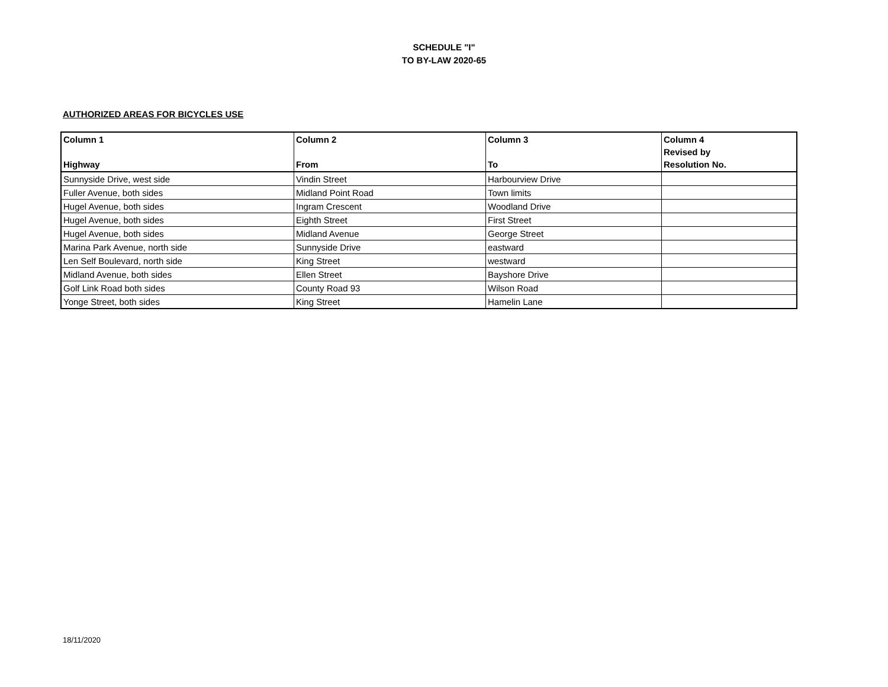SCHEDULE "I"
TO BY-LAW 2020-65
AUTHORIZED AREAS FOR BICYCLES USE
| Column 1 Highway | Column 2 From | Column 3 To | Column 4 Revised by Resolution No. |
| --- | --- | --- | --- |
| Sunnyside Drive, west side | Vindin Street | Harbourview Drive | |
| Fuller Avenue, both sides | Midland Point Road | Town limits | |
| Hugel Avenue, both sides | Ingram Crescent | Woodland Drive | |
| Hugel Avenue, both sides | Eighth Street | First Street | |
| Hugel Avenue, both sides | Midland Avenue | George Street | |
| Marina Park Avenue, north side | Sunnyside Drive | eastward | |
| Len Self Boulevard, north side | King Street | westward | |
| Midland Avenue, both sides | Ellen Street | Bayshore Drive | |
| Golf Link Road both sides | County Road 93 | Wilson Road | |
| Yonge Street, both sides | King Street | Hamelin Lane | |
18/11/2020